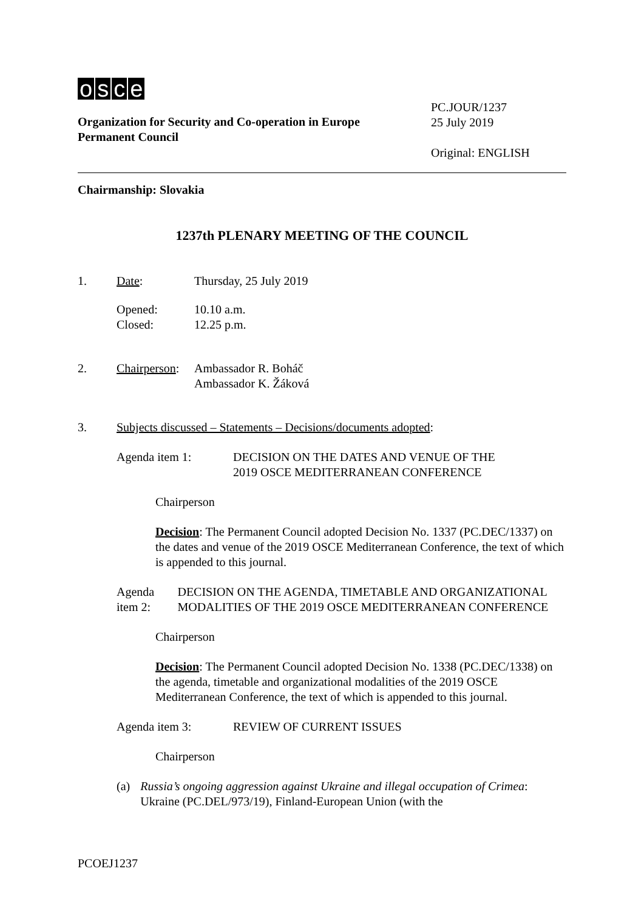osce
PC.JOUR/1237
25 July 2019
Original: ENGLISH
Organization for Security and Co-operation in Europe
Permanent Council
Chairmanship: Slovakia
1237th PLENARY MEETING OF THE COUNCIL
1. Date: Thursday, 25 July 2019
Opened:
Closed:
10.10 a.m.
12.25 p.m.
2. Chairperson:
Ambassador R. Boháč
Ambassador K. Žáková
3. Subjects discussed – Statements – Decisions/documents adopted:
Agenda item 1: DECISION ON THE DATES AND VENUE OF THE
2019 OSCE MEDITERRANEAN CONFERENCE
Chairperson
Decision: The Permanent Council adopted Decision No. 1337 (PC.DEC/1337) on the dates and venue of the 2019 OSCE Mediterranean Conference, the text of which is appended to this journal.
Agenda item 2: DECISION ON THE AGENDA, TIMETABLE AND ORGANIZATIONAL MODALITIES OF THE 2019 OSCE MEDITERRANEAN CONFERENCE
Chairperson
Decision: The Permanent Council adopted Decision No. 1338 (PC.DEC/1338) on the agenda, timetable and organizational modalities of the 2019 OSCE Mediterranean Conference, the text of which is appended to this journal.
Agenda item 3: REVIEW OF CURRENT ISSUES
Chairperson
(a) Russia’s ongoing aggression against Ukraine and illegal occupation of Crimea: Ukraine (PC.DEL/973/19), Finland-European Union (with the
PCOEJ1237